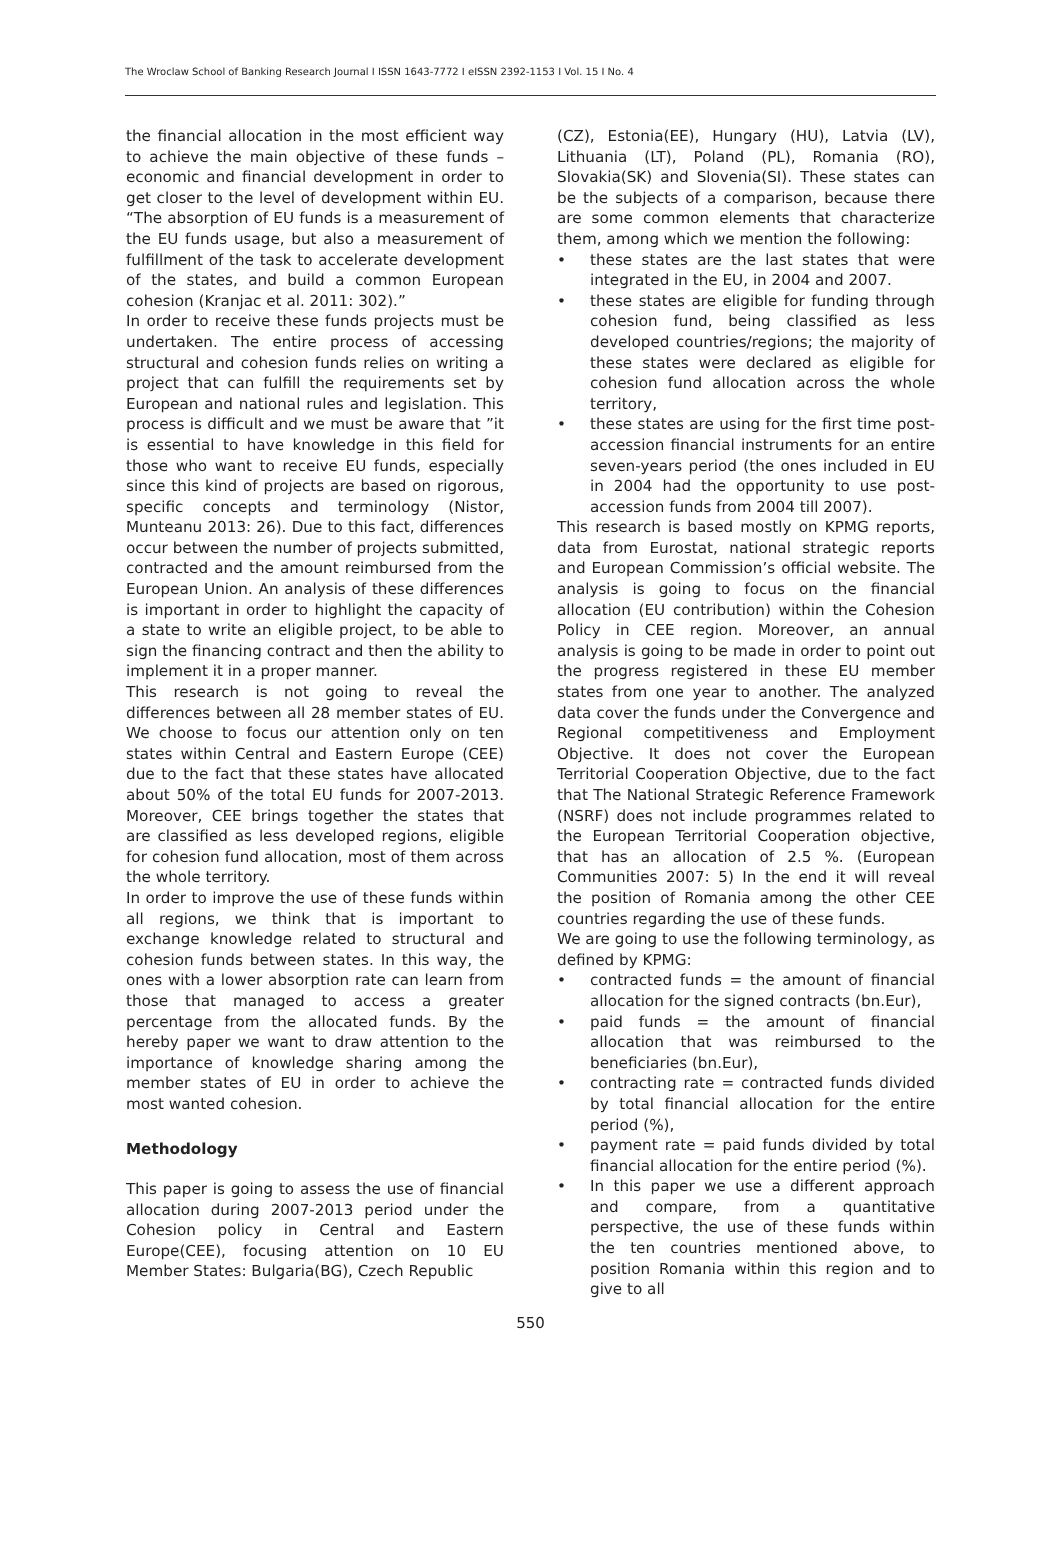The Wroclaw School of Banking Research Journal I ISSN 1643-7772 I eISSN 2392-1153 I Vol. 15 I No. 4
the financial allocation in the most efficient way to achieve the main objective of these funds – economic and financial development in order to get closer to the level of development within EU. “The absorption of EU funds is a measurement of the EU funds usage, but also a measurement of fulfillment of the task to accelerate development of the states, and build a common European cohesion (Kranjac et al. 2011: 302).”
In order to receive these funds projects must be undertaken. The entire process of accessing structural and cohesion funds relies on writing a project that can fulfill the requirements set by European and national rules and legislation. This process is difficult and we must be aware that ”it is essential to have knowledge in this field for those who want to receive EU funds, especially since this kind of projects are based on rigorous, specific concepts and terminology (Nistor, Munteanu 2013: 26). Due to this fact, differences occur between the number of projects submitted, contracted and the amount reimbursed from the European Union. An analysis of these differences is important in order to highlight the capacity of a state to write an eligible project, to be able to sign the financing contract and then the ability to implement it in a proper manner.
This research is not going to reveal the differences between all 28 member states of EU. We choose to focus our attention only on ten states within Central and Eastern Europe (CEE) due to the fact that these states have allocated about 50% of the total EU funds for 2007-2013. Moreover, CEE brings together the states that are classified as less developed regions, eligible for cohesion fund allocation, most of them across the whole territory.
In order to improve the use of these funds within all regions, we think that is important to exchange knowledge related to structural and cohesion funds between states. In this way, the ones with a lower absorption rate can learn from those that managed to access a greater percentage from the allocated funds. By the hereby paper we want to draw attention to the importance of knowledge sharing among the member states of EU in order to achieve the most wanted cohesion.
Methodology
This paper is going to assess the use of financial allocation during 2007-2013 period under the Cohesion policy in Central and Eastern Europe(CEE), focusing attention on 10 EU Member States: Bulgaria(BG), Czech Republic
(CZ), Estonia(EE), Hungary (HU), Latvia (LV), Lithuania (LT), Poland (PL), Romania (RO), Slovakia(SK) and Slovenia(SI). These states can be the subjects of a comparison, because there are some common elements that characterize them, among which we mention the following:
• these states are the last states that were integrated in the EU, in 2004 and 2007.
• these states are eligible for funding through cohesion fund, being classified as less developed countries/regions; the majority of these states were declared as eligible for cohesion fund allocation across the whole territory,
• these states are using for the first time post-accession financial instruments for an entire seven-years period (the ones included in EU in 2004 had the opportunity to use post-accession funds from 2004 till 2007).
This research is based mostly on KPMG reports, data from Eurostat, national strategic reports and European Commission’s official website. The analysis is going to focus on the financial allocation (EU contribution) within the Cohesion Policy in CEE region. Moreover, an annual analysis is going to be made in order to point out the progress registered in these EU member states from one year to another. The analyzed data cover the funds under the Convergence and Regional competitiveness and Employment Objective. It does not cover the European Territorial Cooperation Objective, due to the fact that The National Strategic Reference Framework (NSRF) does not include programmes related to the European Territorial Cooperation objective, that has an allocation of 2.5 %. (European Communities 2007: 5) In the end it will reveal the position of Romania among the other CEE countries regarding the use of these funds.
We are going to use the following terminology, as defined by KPMG:
• contracted funds = the amount of financial allocation for the signed contracts (bn.Eur),
• paid funds = the amount of financial allocation that was reimbursed to the beneficiaries (bn.Eur),
• contracting rate = contracted funds divided by total financial allocation for the entire period (%),
• payment rate = paid funds divided by total financial allocation for the entire period (%).
• In this paper we use a different approach and compare, from a quantitative perspective, the use of these funds within the ten countries mentioned above, to position Romania within this region and to give to all
550